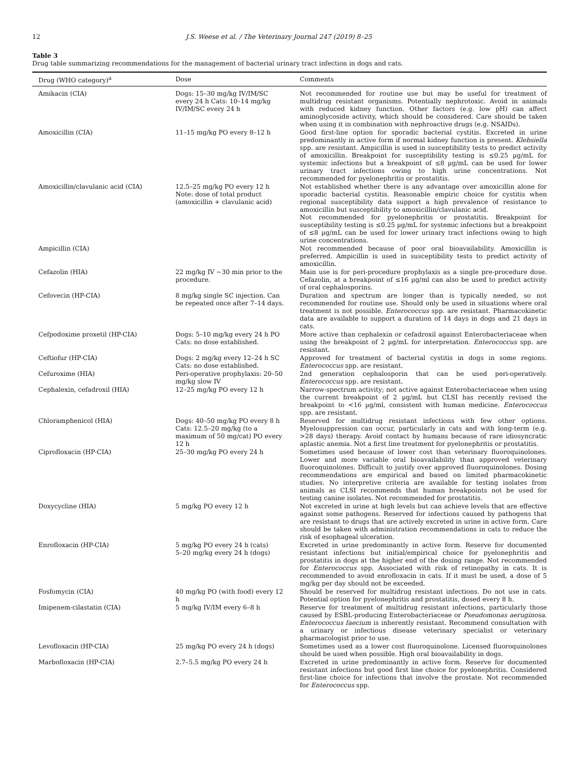12 J.S. Weese et al. / The Veterinary Journal 247 (2019) 8–25
Table 3
Drug table summarizing recommendations for the management of bacterial urinary tract infection in dogs and cats.
| Drug (WHO category)<sup>a</sup> | Dose | Comments |
| --- | --- | --- |
| Amikacin (CIA) | Dogs: 15–30 mg/kg IV/IM/SC every 24 h Cats: 10–14 mg/kg IV/IM/SC every 24 h | Not recommended for routine use but may be useful for treatment of multidrug resistant organisms. Potentially nephrotoxic. Avoid in animals with reduced kidney function. Other factors (e.g. low pH) can affect aminoglycoside activity, which should be considered. Care should be taken when using it in combination with nephroactive drugs (e.g. NSAIDs). |
| Amoxicillin (CIA) | 11–15 mg/kg PO every 8–12 h | Good first-line option for sporadic bacterial cystitis. Excreted in urine predominantly in active form if normal kidney function is present. Klebsiella spp. are resistant. Ampicillin is used in susceptibility tests to predict activity of amoxicillin. Breakpoint for susceptibility testing is ≤0.25 µg/mL for systemic infections but a breakpoint of ≤8 µg/mL can be used for lower urinary tract infections owing to high urine concentrations. Not recommended for pyelonephritis or prostatitis. |
| Amoxicillin/clavulanic acid (CIA) | 12.5–25 mg/kg PO every 12 h Note: dose of total product (amoxicillin + clavulanic acid) | Not established whether there is any advantage over amoxicillin alone for sporadic bacterial cystitis. Reasonable empiric choice for cystitis when regional susceptibility data support a high prevalence of resistance to amoxicillin but susceptibility to amoxicillin/clavulanic acid. Not recommended for pyelonephritis or prostatitis. Breakpoint for susceptibility testing is ≤0.25 µg/mL for systemic infections but a breakpoint of ≤8 µg/mL can be used for lower urinary tract infections owing to high urine concentrations. |
| Ampicillin (CIA) | | Not recommended because of poor oral bioavailability. Amoxicillin is preferred. Ampicillin is used in susceptibility tests to predict activity of amoxicillin. |
| Cefazolin (HIA) | 22 mg/kg IV ∼30 min prior to the procedure. | Main use is for peri-procedure prophylaxis as a single pre-procedure dose. Cefazolin, at a breakpoint of ≤16 µg/ml can also be used to predict activity of oral cephalosporins. |
| Cefovecin (HP-CIA) | 8 mg/kg single SC injection. Can be repeated once after 7–14 days. | Duration and spectrum are longer than is typically needed, so not recommended for routine use. Should only be used in situations where oral treatment is not possible. Enterococcus spp. are resistant. Pharmacokinetic data are available to support a duration of 14 days in dogs and 21 days in cats. |
| Cefpodoxime proxetil (HP-CIA) | Dogs: 5–10 mg/kg every 24 h PO Cats: no dose established. | More active than cephalexin or cefadroxil against Enterobacteriaceae when using the breakpoint of 2 µg/mL for interpretation. Enterococcus spp. are resistant. |
| Ceftiofur (HP-CIA) | Dogs: 2 mg/kg every 12–24 h SC Cats: no dose established. | Approved for treatment of bacterial cystitis in dogs in some regions. Enterococcus spp. are resistant. |
| Cefuroxime (HIA) | Peri-operative prophylaxis: 20–50 mg/kg slow IV | 2nd generation cephalosporin that can be used peri-operatively. Enterococcus spp. are resistant. |
| Cephalexin, cefadroxil (HIA) | 12–25 mg/kg PO every 12 h | Narrow-spectrum activity; not active against Enterobacteriaceae when using the current breakpoint of 2 µg/mL but CLSI has recently revised the breakpoint to <16 µg/ml, consistent with human medicine. Enterococcus spp. are resistant. |
| Chloramphenicol (HIA) | Dogs: 40–50 mg/kg PO every 8 h Cats: 12.5–20 mg/kg (to a maximum of 50 mg/cat) PO every 12 h | Reserved for multidrug resistant infections with few other options. Myelosuppression can occur, particularly in cats and with long-term (e.g. >28 days) therapy. Avoid contact by humans because of rare idiosyncratic aplastic anemia. Not a first line treatment for pyelonephritis or prostatitis. |
| Ciprofloxacin (HP-CIA) | 25–30 mg/kg PO every 24 h | Sometimes used because of lower cost than veterinary fluoroquinolones. Lower and more variable oral bioavailability than approved veterinary fluoroquinolones. Difficult to justify over approved fluoroquinolones. Dosing recommendations are empirical and based on limited pharmacokinetic studies. No interpretive criteria are available for testing isolates from animals as CLSI recommends that human breakpoints not be used for testing canine isolates. Not recommended for prostatitis. |
| Doxycycline (HIA) | 5 mg/kg PO every 12 h | Not excreted in urine at high levels but can achieve levels that are effective against some pathogens. Reserved for infections caused by pathogens that are resistant to drugs that are actively excreted in urine in active form. Care should be taken with administration recommendations in cats to reduce the risk of esophageal ulceration. |
| Enrofloxacin (HP-CIA) | 5 mg/kg PO every 24 h (cats) 5–20 mg/kg every 24 h (dogs) | Excreted in urine predominantly in active form. Reserve for documented resistant infections but initial/empirical choice for pyelonephritis and prostatitis in dogs at the higher end of the dosing range. Not recommended for Enterococcus spp. Associated with risk of retinopathy in cats. It is recommended to avoid enrofloxacin in cats. If it must be used, a dose of 5 mg/kg per day should not be exceeded. |
| Fosfomycin (CIA) | 40 mg/kg PO (with food) every 12 h | Should be reserved for multidrug resistant infections. Do not use in cats. Potential option for pyelonephritis and prostatitis, dosed every 8 h. |
| Imipenem-cilastatin (CIA) | 5 mg/kg IV/IM every 6–8 h | Reserve for treatment of multidrug resistant infections, particularly those caused by ESBL-producing Enterobacteriaceae or Pseudomonas aeruginosa . Enterococcus faecium is inherently resistant. Recommend consultation with a urinary or infectious disease veterinary specialist or veterinary pharmacologist prior to use. |
| Levofloxacin (HP-CIA) | 25 mg/kg PO every 24 h (dogs) | Sometimes used as a lower cost fluoroquinolone. Licensed fluoroquinolones should be used when possible. High oral bioavailability in dogs. |
| Marbofloxacin (HP-CIA) | 2.7–5.5 mg/kg PO every 24 h | Excreted in urine predominantly in active form. Reserve for documented resistant infections but good first line choice for pyelonephritis. Considered first-line choice for infections that involve the prostate. Not recommended for Enterococcus spp. |